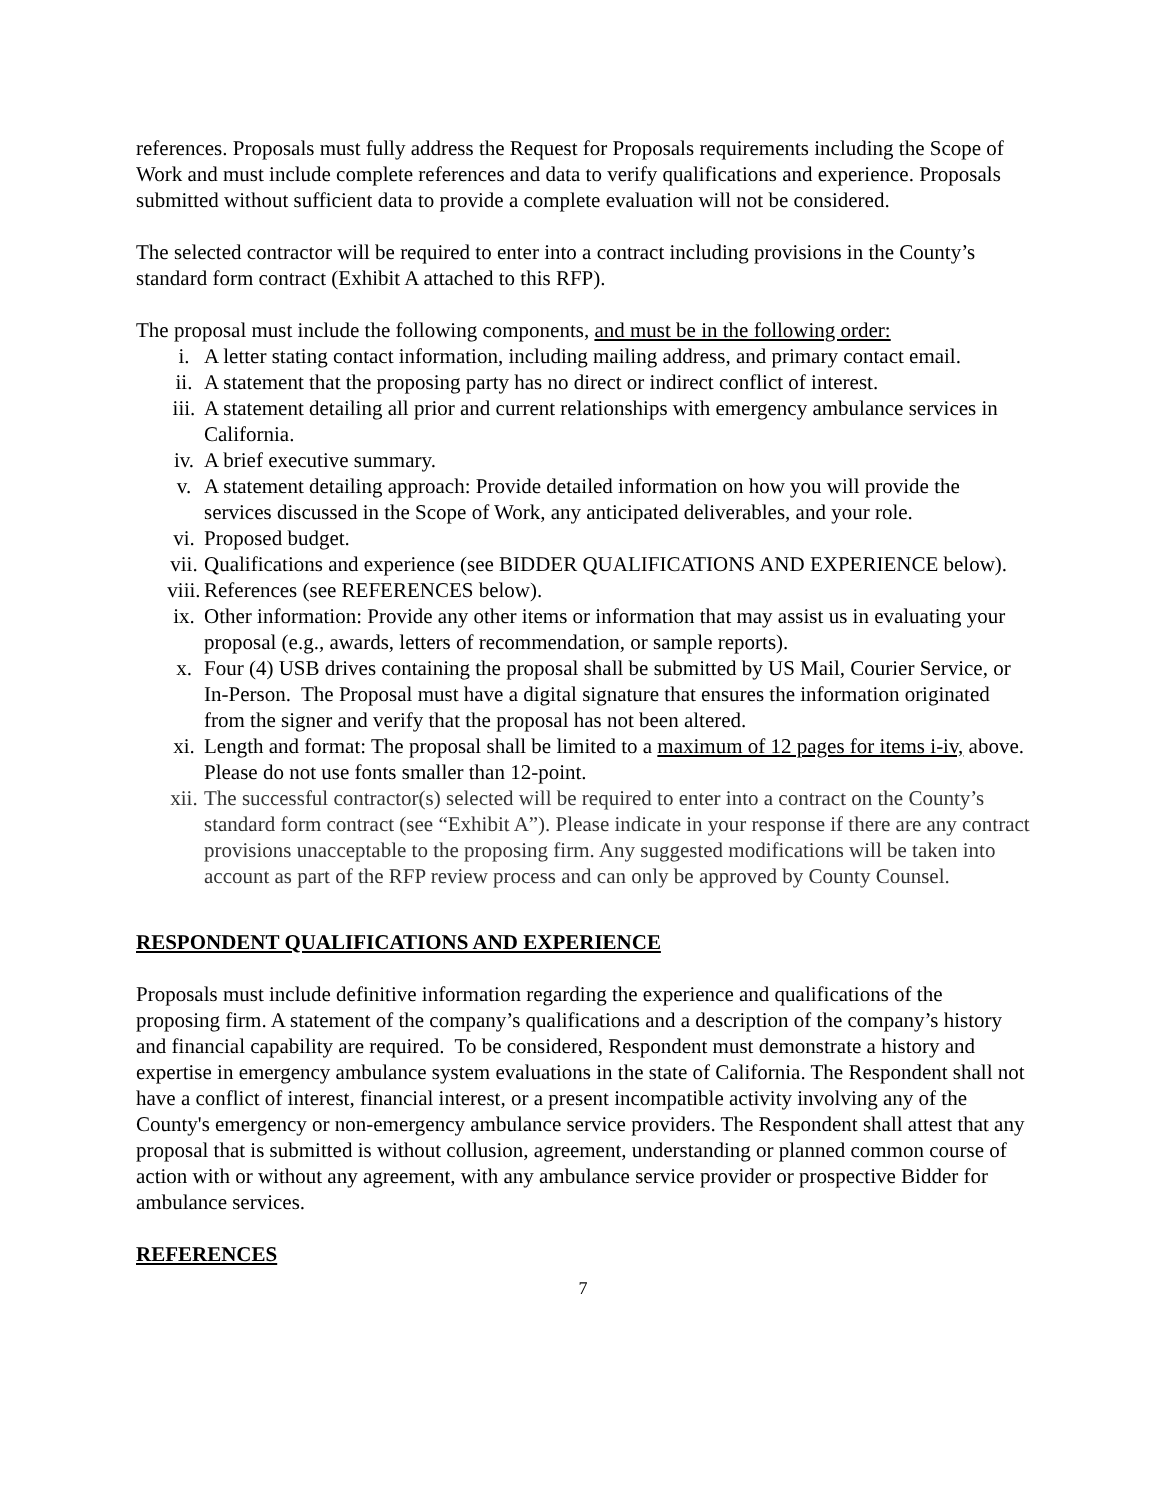references. Proposals must fully address the Request for Proposals requirements including the Scope of Work and must include complete references and data to verify qualifications and experience. Proposals submitted without sufficient data to provide a complete evaluation will not be considered.
The selected contractor will be required to enter into a contract including provisions in the County’s standard form contract (Exhibit A attached to this RFP).
The proposal must include the following components, and must be in the following order:
i. A letter stating contact information, including mailing address, and primary contact email.
ii. A statement that the proposing party has no direct or indirect conflict of interest.
iii. A statement detailing all prior and current relationships with emergency ambulance services in California.
iv. A brief executive summary.
v. A statement detailing approach: Provide detailed information on how you will provide the services discussed in the Scope of Work, any anticipated deliverables, and your role.
vi. Proposed budget.
vii. Qualifications and experience (see BIDDER QUALIFICATIONS AND EXPERIENCE below).
viii. References (see REFERENCES below).
ix. Other information: Provide any other items or information that may assist us in evaluating your proposal (e.g., awards, letters of recommendation, or sample reports).
x. Four (4) USB drives containing the proposal shall be submitted by US Mail, Courier Service, or In-Person. The Proposal must have a digital signature that ensures the information originated from the signer and verify that the proposal has not been altered.
xi. Length and format: The proposal shall be limited to a maximum of 12 pages for items i-iv, above. Please do not use fonts smaller than 12-point.
xii. The successful contractor(s) selected will be required to enter into a contract on the County’s standard form contract (see “Exhibit A”). Please indicate in your response if there are any contract provisions unacceptable to the proposing firm. Any suggested modifications will be taken into account as part of the RFP review process and can only be approved by County Counsel.
RESPONDENT QUALIFICATIONS AND EXPERIENCE
Proposals must include definitive information regarding the experience and qualifications of the proposing firm. A statement of the company’s qualifications and a description of the company’s history and financial capability are required. To be considered, Respondent must demonstrate a history and expertise in emergency ambulance system evaluations in the state of California. The Respondent shall not have a conflict of interest, financial interest, or a present incompatible activity involving any of the County's emergency or non-emergency ambulance service providers. The Respondent shall attest that any proposal that is submitted is without collusion, agreement, understanding or planned common course of action with or without any agreement, with any ambulance service provider or prospective Bidder for ambulance services.
REFERENCES
7